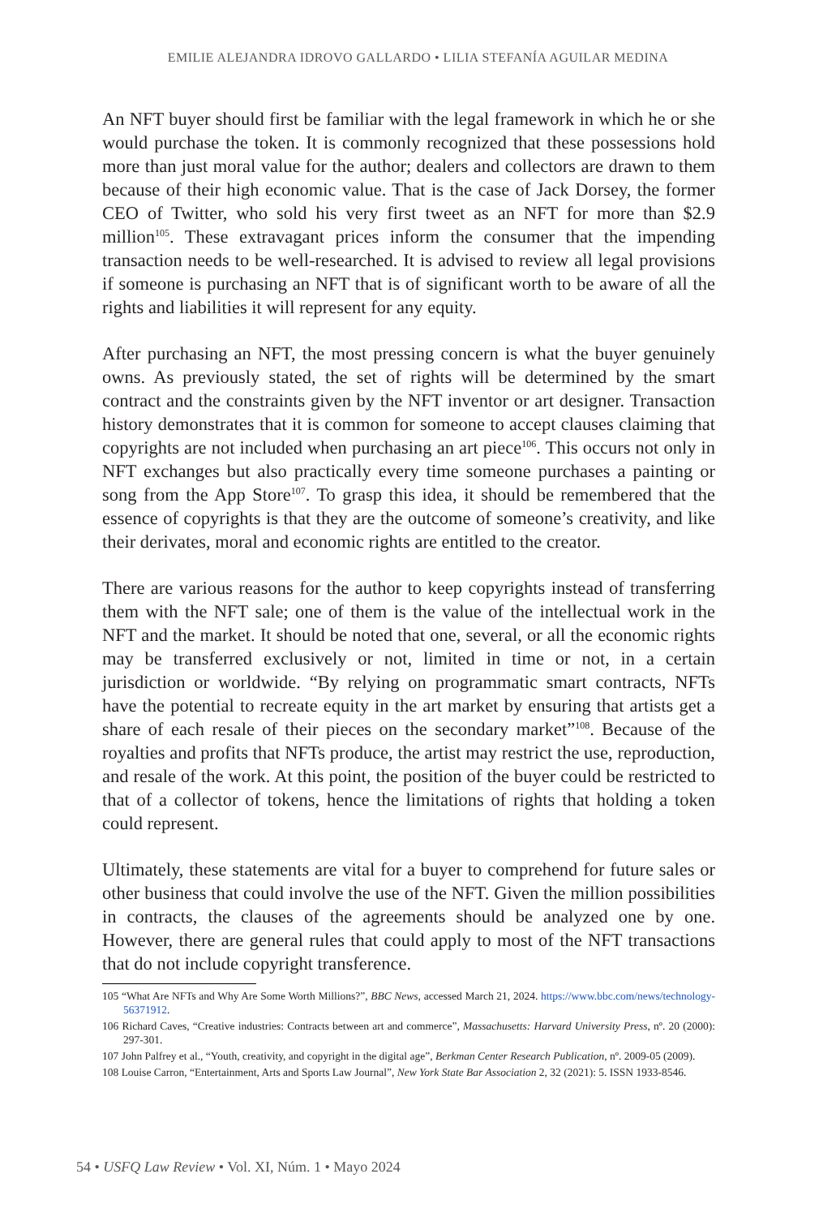EMILIE ALEJANDRA IDROVO GALLARDO • LILIA STEFANÍA AGUILAR MEDINA
An NFT buyer should first be familiar with the legal framework in which he or she would purchase the token. It is commonly recognized that these possessions hold more than just moral value for the author; dealers and collectors are drawn to them because of their high economic value. That is the case of Jack Dorsey, the former CEO of Twitter, who sold his very first tweet as an NFT for more than $2.9 million<sup>105</sup>. These extravagant prices inform the consumer that the impending transaction needs to be well-researched. It is advised to review all legal provisions if someone is purchasing an NFT that is of significant worth to be aware of all the rights and liabilities it will represent for any equity.
After purchasing an NFT, the most pressing concern is what the buyer genuinely owns. As previously stated, the set of rights will be determined by the smart contract and the constraints given by the NFT inventor or art designer. Transaction history demonstrates that it is common for someone to accept clauses claiming that copyrights are not included when purchasing an art piece<sup>106</sup>. This occurs not only in NFT exchanges but also practically every time someone purchases a painting or song from the App Store<sup>107</sup>. To grasp this idea, it should be remembered that the essence of copyrights is that they are the outcome of someone’s creativity, and like their derivates, moral and economic rights are entitled to the creator.
There are various reasons for the author to keep copyrights instead of transferring them with the NFT sale; one of them is the value of the intellectual work in the NFT and the market. It should be noted that one, several, or all the economic rights may be transferred exclusively or not, limited in time or not, in a certain jurisdiction or worldwide. “By relying on programmatic smart contracts, NFTs have the potential to recreate equity in the art market by ensuring that artists get a share of each resale of their pieces on the secondary market”<sup>108</sup>. Because of the royalties and profits that NFTs produce, the artist may restrict the use, reproduction, and resale of the work. At this point, the position of the buyer could be restricted to that of a collector of tokens, hence the limitations of rights that holding a token could represent.
Ultimately, these statements are vital for a buyer to comprehend for future sales or other business that could involve the use of the NFT. Given the million possibilities in contracts, the clauses of the agreements should be analyzed one by one. However, there are general rules that could apply to most of the NFT transactions that do not include copyright transference.
105 “What Are NFTs and Why Are Some Worth Millions?”, BBC News, accessed March 21, 2024. https://www.bbc.com/news/technology-56371912.
106 Richard Caves, “Creative industries: Contracts between art and commerce”, Massachusetts: Harvard University Press, nº. 20 (2000): 297-301.
107 John Palfrey et al., “Youth, creativity, and copyright in the digital age”, Berkman Center Research Publication, nº. 2009-05 (2009).
108 Louise Carron, “Entertainment, Arts and Sports Law Journal”, New York State Bar Association 2, 32 (2021): 5. ISSN 1933-8546.
54 • USFQ Law Review • Vol. XI, Núm. 1 • Mayo 2024